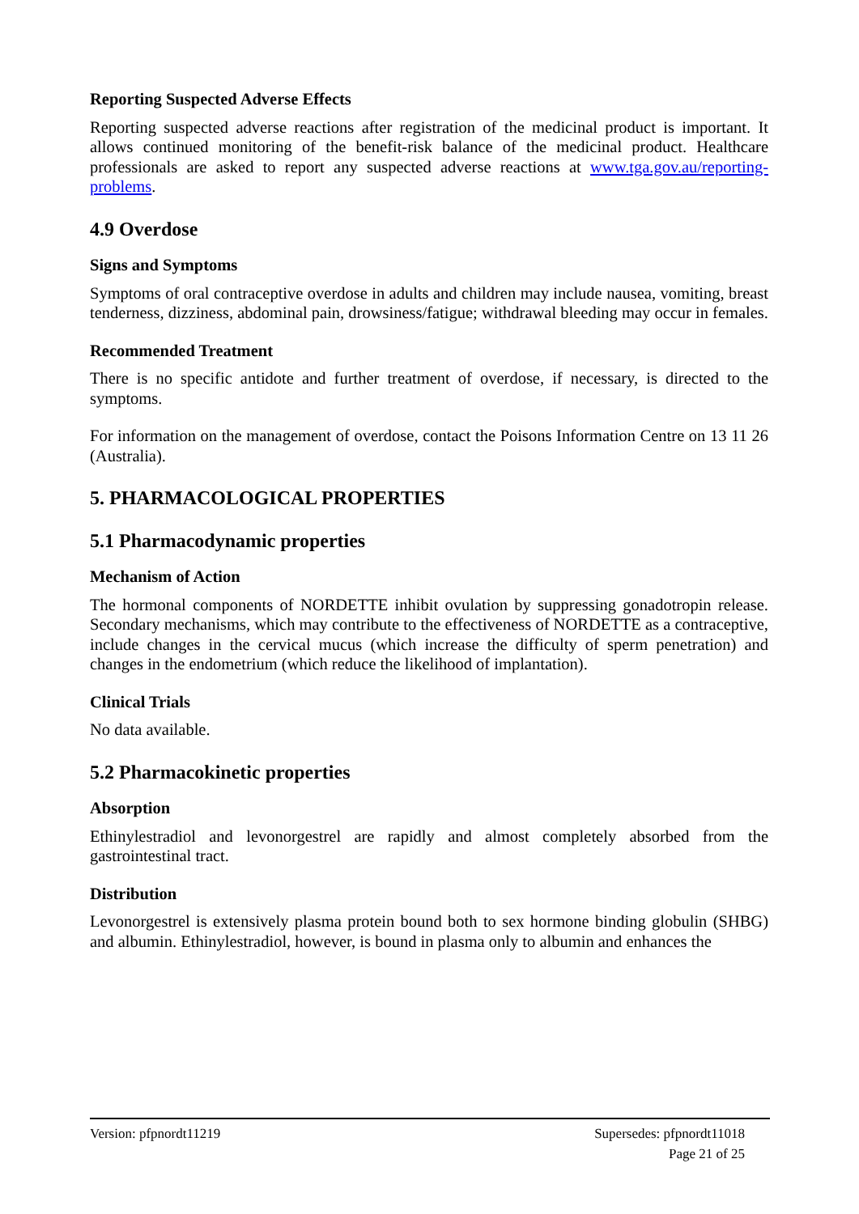Reporting Suspected Adverse Effects
Reporting suspected adverse reactions after registration of the medicinal product is important. It allows continued monitoring of the benefit-risk balance of the medicinal product. Healthcare professionals are asked to report any suspected adverse reactions at www.tga.gov.au/reporting-problems.
4.9 Overdose
Signs and Symptoms
Symptoms of oral contraceptive overdose in adults and children may include nausea, vomiting, breast tenderness, dizziness, abdominal pain, drowsiness/fatigue; withdrawal bleeding may occur in females.
Recommended Treatment
There is no specific antidote and further treatment of overdose, if necessary, is directed to the symptoms.
For information on the management of overdose, contact the Poisons Information Centre on 13 11 26 (Australia).
5. PHARMACOLOGICAL PROPERTIES
5.1 Pharmacodynamic properties
Mechanism of Action
The hormonal components of NORDETTE inhibit ovulation by suppressing gonadotropin release. Secondary mechanisms, which may contribute to the effectiveness of NORDETTE as a contraceptive, include changes in the cervical mucus (which increase the difficulty of sperm penetration) and changes in the endometrium (which reduce the likelihood of implantation).
Clinical Trials
No data available.
5.2 Pharmacokinetic properties
Absorption
Ethinylestradiol and levonorgestrel are rapidly and almost completely absorbed from the gastrointestinal tract.
Distribution
Levonorgestrel is extensively plasma protein bound both to sex hormone binding globulin (SHBG) and albumin. Ethinylestradiol, however, is bound in plasma only to albumin and enhances the
Supersedes: pfpnordt11018
Page 21 of 25
Version: pfpnordt11219